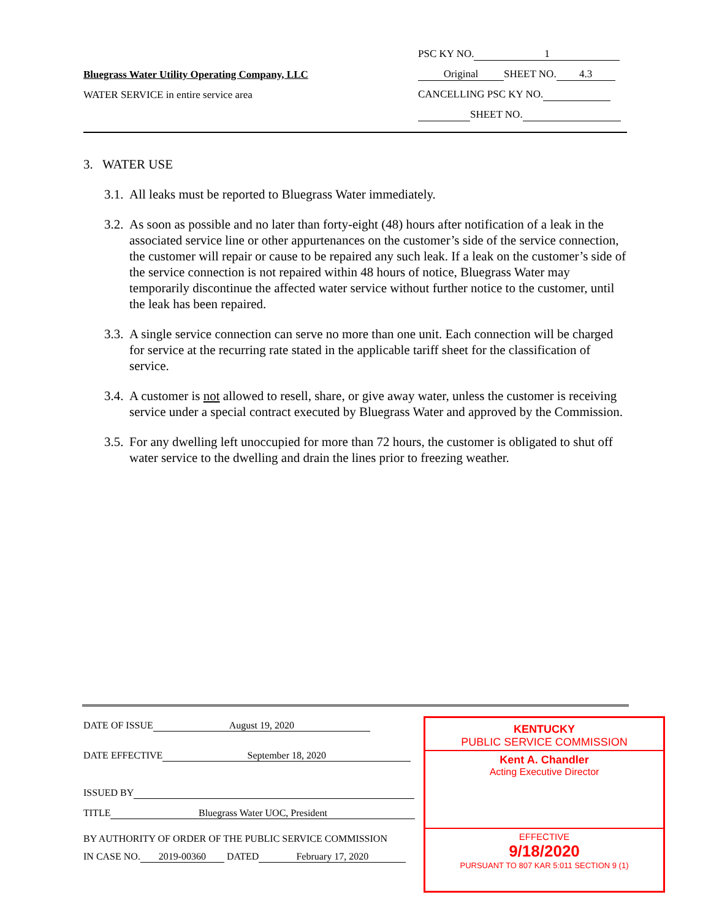PSC KY NO. 1
Bluegrass Water Utility Operating Company, LLC Original SHEET NO. 4.3
WATER SERVICE in entire service area CANCELLING PSC KY NO.
SHEET NO.
3. WATER USE
3.1. All leaks must be reported to Bluegrass Water immediately.
3.2. As soon as possible and no later than forty-eight (48) hours after notification of a leak in the associated service line or other appurtenances on the customer’s side of the service connection, the customer will repair or cause to be repaired any such leak. If a leak on the customer’s side of the service connection is not repaired within 48 hours of notice, Bluegrass Water may temporarily discontinue the affected water service without further notice to the customer, until the leak has been repaired.
3.3. A single service connection can serve no more than one unit. Each connection will be charged for service at the recurring rate stated in the applicable tariff sheet for the classification of service.
3.4. A customer is not allowed to resell, share, or give away water, unless the customer is receiving service under a special contract executed by Bluegrass Water and approved by the Commission.
3.5. For any dwelling left unoccupied for more than 72 hours, the customer is obligated to shut off water service to the dwelling and drain the lines prior to freezing weather.
DATE OF ISSUE August 19, 2020
DATE EFFECTIVE September 18, 2020
ISSUED BY
TITLE Bluegrass Water UOC, President
BY AUTHORITY OF ORDER OF THE PUBLIC SERVICE COMMISSION
IN CASE NO. 2019-00360 DATED February 17, 2020
KENTUCKY
PUBLIC SERVICE COMMISSION
Kent A. Chandler
Acting Executive Director
EFFECTIVE
9/18/2020
PURSUANT TO 807 KAR 5:011 SECTION 9 (1)